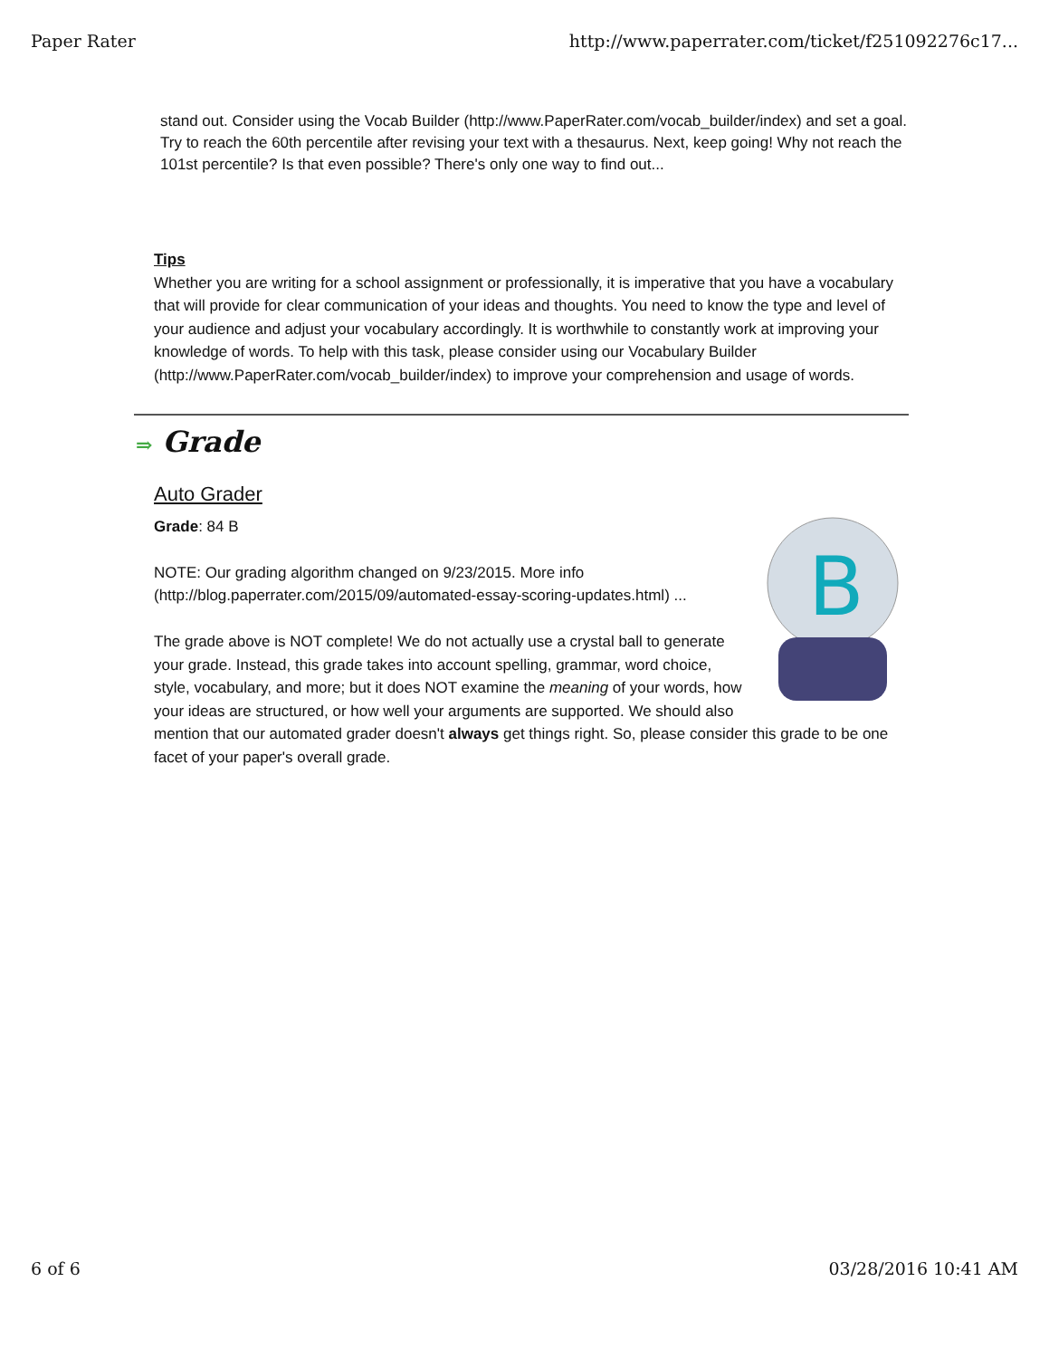Paper Rater http://www.paperrater.com/ticket/f251092276c17...
stand out. Consider using the Vocab Builder (http://www.PaperRater.com/vocab_builder/index) and set a goal. Try to reach the 60th percentile after revising your text with a thesaurus. Next, keep going! Why not reach the 101st percentile? Is that even possible? There's only one way to find out...
Tips
Whether you are writing for a school assignment or professionally, it is imperative that you have a vocabulary that will provide for clear communication of your ideas and thoughts. You need to know the type and level of your audience and adjust your vocabulary accordingly. It is worthwhile to constantly work at improving your knowledge of words. To help with this task, please consider using our Vocabulary Builder (http://www.PaperRater.com/vocab_builder/index) to improve your comprehension and usage of words.
⇒ Grade
Auto Grader
B
Grade: 84 B
NOTE: Our grading algorithm changed on 9/23/2015. More info (http://blog.paperrater.com/2015/09/automated-essay-scoring-updates.html) ...
The grade above is NOT complete! We do not actually use a crystal ball to generate your grade. Instead, this grade takes into account spelling, grammar, word choice, style, vocabulary, and more; but it does NOT examine the meaning of your words, how your ideas are structured, or how well your arguments are supported. We should also mention that our automated grader doesn't always get things right. So, please consider this grade to be one facet of your paper's overall grade.
6 of 6 03/28/2016 10:41 AM